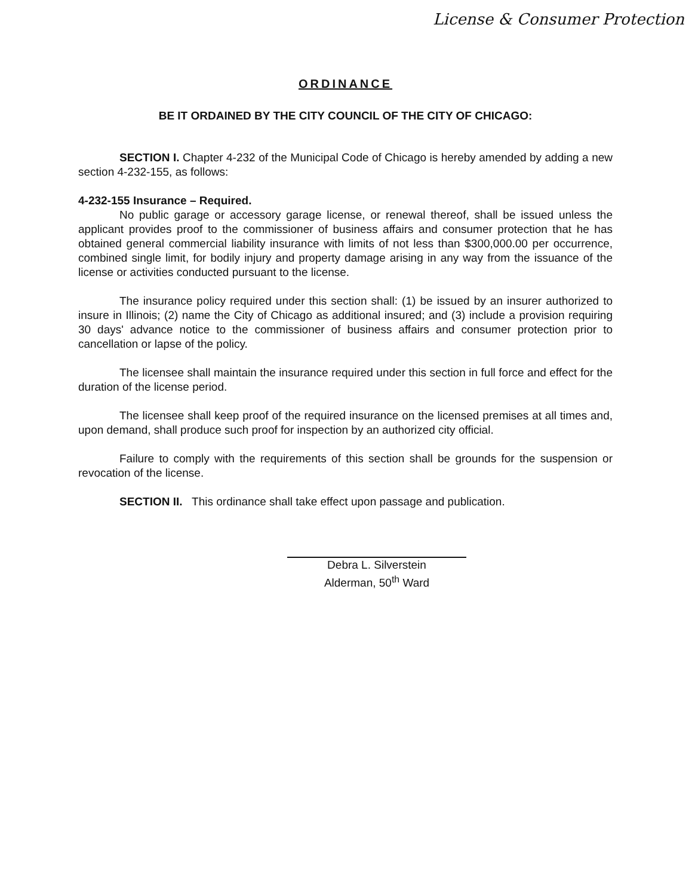License & Consumer Protection
ORDINANCE
BE IT ORDAINED BY THE CITY COUNCIL OF THE CITY OF CHICAGO:
SECTION I. Chapter 4-232 of the Municipal Code of Chicago is hereby amended by adding a new section 4-232-155, as follows:
4-232-155 Insurance – Required.
No public garage or accessory garage license, or renewal thereof, shall be issued unless the applicant provides proof to the commissioner of business affairs and consumer protection that he has obtained general commercial liability insurance with limits of not less than $300,000.00 per occurrence, combined single limit, for bodily injury and property damage arising in any way from the issuance of the license or activities conducted pursuant to the license.
The insurance policy required under this section shall: (1) be issued by an insurer authorized to insure in Illinois; (2) name the City of Chicago as additional insured; and (3) include a provision requiring 30 days' advance notice to the commissioner of business affairs and consumer protection prior to cancellation or lapse of the policy.
The licensee shall maintain the insurance required under this section in full force and effect for the duration of the license period.
The licensee shall keep proof of the required insurance on the licensed premises at all times and, upon demand, shall produce such proof for inspection by an authorized city official.
Failure to comply with the requirements of this section shall be grounds for the suspension or revocation of the license.
SECTION II. This ordinance shall take effect upon passage and publication.
Debra L. Silverstein
Alderman, 50<sup>th</sup> Ward